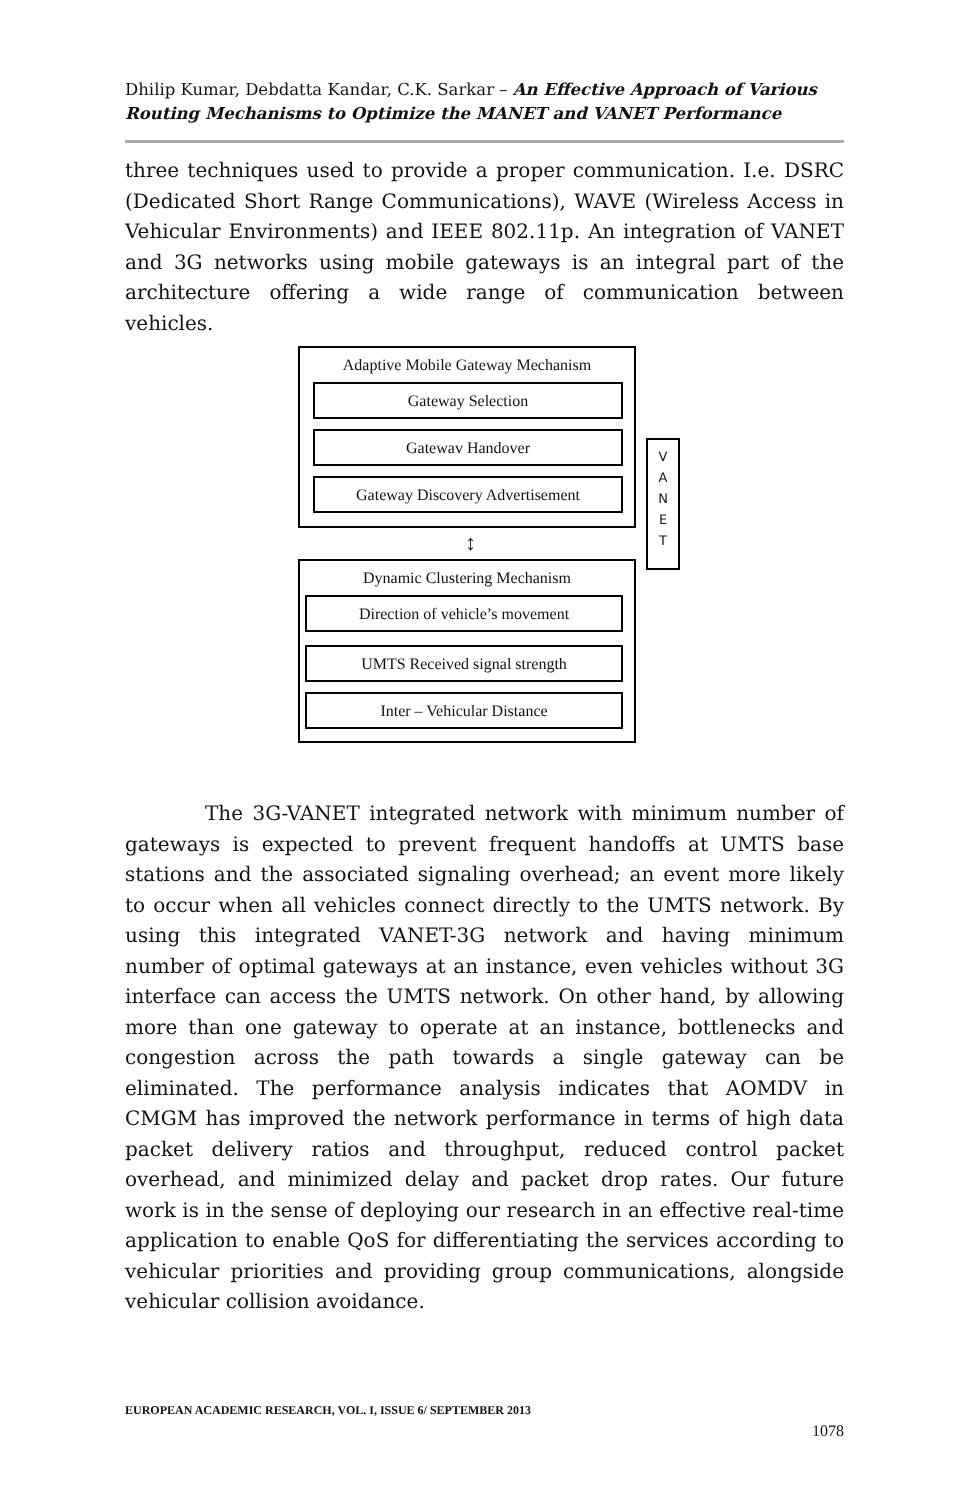Dhilip Kumar, Debdatta Kandar, C.K. Sarkar – An Effective Approach of Various Routing Mechanisms to Optimize the MANET and VANET Performance
three techniques used to provide a proper communication. I.e. DSRC (Dedicated Short Range Communications), WAVE (Wireless Access in Vehicular Environments) and IEEE 802.11p. An integration of VANET and 3G networks using mobile gateways is an integral part of the architecture offering a wide range of communication between vehicles.
Adaptive Mobile Gateway Mechanism
Gateway Selection
Gatewav Handover
Gateway Discovery Advertisement
↕
Dynamic Clustering Mechanism
Direction of vehicle’s movement
UMTS Received signal strength
Inter – Vehicular Distance
V
A
N
E
T
The 3G-VANET integrated network with minimum number of gateways is expected to prevent frequent handoffs at UMTS base stations and the associated signaling overhead; an event more likely to occur when all vehicles connect directly to the UMTS network. By using this integrated VANET-3G network and having minimum number of optimal gateways at an instance, even vehicles without 3G interface can access the UMTS network. On other hand, by allowing more than one gateway to operate at an instance, bottlenecks and congestion across the path towards a single gateway can be eliminated. The performance analysis indicates that AOMDV in CMGM has improved the network performance in terms of high data packet delivery ratios and throughput, reduced control packet overhead, and minimized delay and packet drop rates. Our future work is in the sense of deploying our research in an effective real-time application to enable QoS for differentiating the services according to vehicular priorities and providing group communications, alongside vehicular collision avoidance.
EUROPEAN ACADEMIC RESEARCH, VOL. I, ISSUE 6/ SEPTEMBER 2013
1078